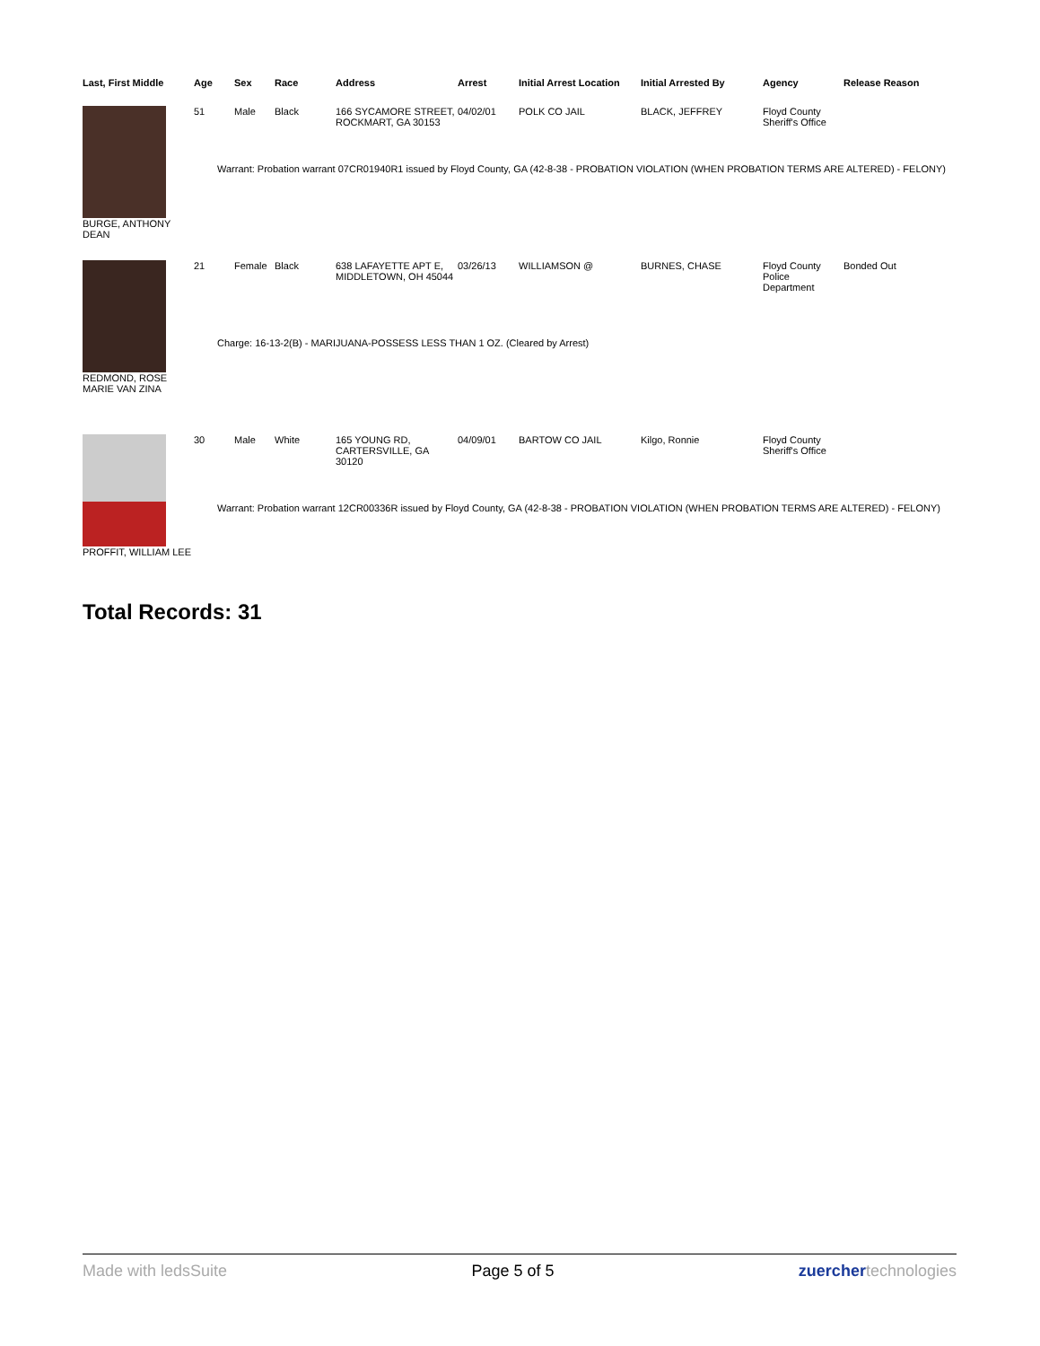| Last, First Middle | Age | Sex | Race | Address | Arrest | Initial Arrest Location | Initial Arrested By | Agency | Release Reason |
| --- | --- | --- | --- | --- | --- | --- | --- | --- | --- |
| BURGE, ANTHONY DEAN | 51 | Male | Black | 166 SYCAMORE STREET, ROCKMART, GA 30153 | 04/02/01 | POLK CO JAIL | BLACK, JEFFREY | Floyd County Sheriff's Office | |
| | Warrant: Probation warrant 07CR01940R1 issued by Floyd County, GA (42-8-38 - PROBATION VIOLATION (WHEN PROBATION TERMS ARE ALTERED) - FELONY) | | | | | | | | |
| REDMOND, ROSE MARIE VAN ZINA | 21 | Female | Black | 638 LAFAYETTE APT E, MIDDLETOWN, OH 45044 | 03/26/13 | WILLIAMSON @ | BURNES, CHASE | Floyd County Police Department | Bonded Out |
| | Charge: 16-13-2(B) - MARIJUANA-POSSESS LESS THAN 1 OZ. (Cleared by Arrest) | | | | | | | | |
| PROFFIT, WILLIAM LEE | 30 | Male | White | 165 YOUNG RD, CARTERSVILLE, GA 30120 | 04/09/01 | BARTOW CO JAIL | Kilgo, Ronnie | Floyd County Sheriff's Office | |
| | Warrant: Probation warrant 12CR00336R issued by Floyd County, GA (42-8-38 - PROBATION VIOLATION (WHEN PROBATION TERMS ARE ALTERED) - FELONY) | | | | | | | | |
Total Records: 31
Made with ledsSuite Page 5 of 5 zuercher technologies